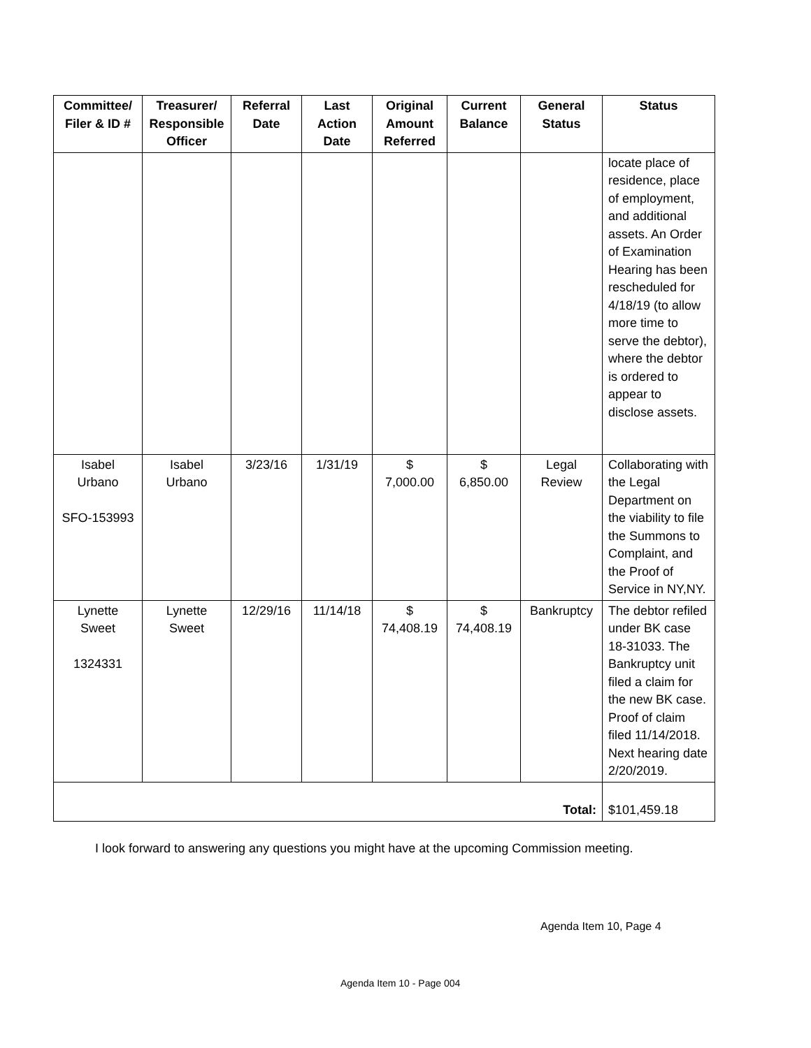| Committee/ Filer & ID # | Treasurer/ Responsible Officer | Referral Date | Last Action Date | Original Amount Referred | Current Balance | General Status | Status |
| --- | --- | --- | --- | --- | --- | --- | --- |
| | | | | | | | locate place of residence, place of employment, and additional assets. An Order of Examination Hearing has been rescheduled for 4/18/19 (to allow more time to serve the debtor), where the debtor is ordered to appear to disclose assets. |
| Isabel Urbano SFO-153993 | Isabel Urbano | 3/23/16 | 1/31/19 | $ 7,000.00 | $ 6,850.00 | Legal Review | Collaborating with the Legal Department on the viability to file the Summons to Complaint, and the Proof of Service in NY,NY. |
| Lynette Sweet 1324331 | Lynette Sweet | 12/29/16 | 11/14/18 | $ 74,408.19 | $ 74,408.19 | Bankruptcy | The debtor refiled under BK case 18-31033. The Bankruptcy unit filed a claim for the new BK case. Proof of claim filed 11/14/2018. Next hearing date 2/20/2019. |
| Total: | | | | | | | $101,459.18 |
I look forward to answering any questions you might have at the upcoming Commission meeting.
Agenda Item 10, Page 4
Agenda Item 10 - Page 004